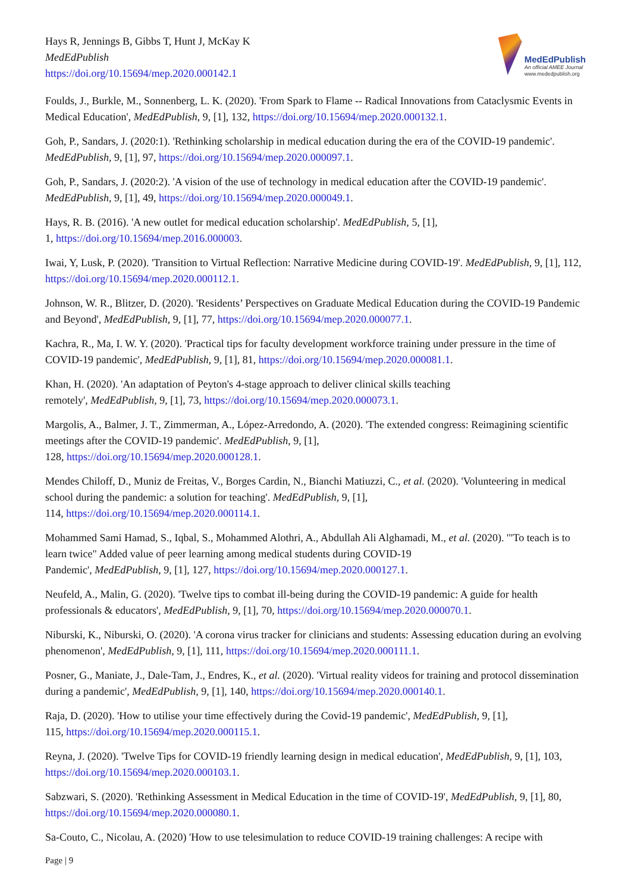Hays R, Jennings B, Gibbs T, Hunt J, McKay K
MedEdPublish
https://doi.org/10.15694/mep.2020.000142.1
MedEdPublish
An official AMEE Journal
www.mededpublish.org
Foulds, J., Burkle, M., Sonnenberg, L. K. (2020). 'From Spark to Flame -- Radical Innovations from Cataclysmic Events in Medical Education', MedEdPublish, 9, [1], 132, https://doi.org/10.15694/mep.2020.000132.1.
Goh, P., Sandars, J. (2020:1). 'Rethinking scholarship in medical education during the era of the COVID-19 pandemic'. MedEdPublish, 9, [1], 97, https://doi.org/10.15694/mep.2020.000097.1.
Goh, P., Sandars, J. (2020:2). 'A vision of the use of technology in medical education after the COVID-19 pandemic'. MedEdPublish, 9, [1], 49, https://doi.org/10.15694/mep.2020.000049.1.
Hays, R. B. (2016). 'A new outlet for medical education scholarship'. MedEdPublish, 5, [1],
1, https://doi.org/10.15694/mep.2016.000003.
Iwai, Y, Lusk, P. (2020). 'Transition to Virtual Reflection: Narrative Medicine during COVID-19'. MedEdPublish, 9, [1], 112, https://doi.org/10.15694/mep.2020.000112.1.
Johnson, W. R., Blitzer, D. (2020). 'Residents’ Perspectives on Graduate Medical Education during the COVID-19 Pandemic and Beyond', MedEdPublish, 9, [1], 77, https://doi.org/10.15694/mep.2020.000077.1.
Kachra, R., Ma, I. W. Y. (2020). 'Practical tips for faculty development workforce training under pressure in the time of COVID-19 pandemic', MedEdPublish, 9, [1], 81, https://doi.org/10.15694/mep.2020.000081.1.
Khan, H. (2020). 'An adaptation of Peyton's 4-stage approach to deliver clinical skills teaching
remotely', MedEdPublish, 9, [1], 73, https://doi.org/10.15694/mep.2020.000073.1.
Margolis, A., Balmer, J. T., Zimmerman, A., López-Arredondo, A. (2020). 'The extended congress: Reimagining scientific meetings after the COVID-19 pandemic'. MedEdPublish, 9, [1],
128, https://doi.org/10.15694/mep.2020.000128.1.
Mendes Chiloff, D., Muniz de Freitas, V., Borges Cardin, N., Bianchi Matiuzzi, C., et al. (2020). 'Volunteering in medical school during the pandemic: a solution for teaching'. MedEdPublish, 9, [1],
114, https://doi.org/10.15694/mep.2020.000114.1.
Mohammed Sami Hamad, S., Iqbal, S., Mohammed Alothri, A., Abdullah Ali Alghamadi, M., et al. (2020). '"To teach is to learn twice" Added value of peer learning among medical students during COVID-19
Pandemic', MedEdPublish, 9, [1], 127, https://doi.org/10.15694/mep.2020.000127.1.
Neufeld, A., Malin, G. (2020). 'Twelve tips to combat ill-being during the COVID-19 pandemic: A guide for health professionals & educators', MedEdPublish, 9, [1], 70, https://doi.org/10.15694/mep.2020.000070.1.
Niburski, K., Niburski, O. (2020). 'A corona virus tracker for clinicians and students: Assessing education during an evolving phenomenon', MedEdPublish, 9, [1], 111, https://doi.org/10.15694/mep.2020.000111.1.
Posner, G., Maniate, J., Dale-Tam, J., Endres, K., et al. (2020). 'Virtual reality videos for training and protocol dissemination during a pandemic', MedEdPublish, 9, [1], 140, https://doi.org/10.15694/mep.2020.000140.1.
Raja, D. (2020). 'How to utilise your time effectively during the Covid-19 pandemic', MedEdPublish, 9, [1],
115, https://doi.org/10.15694/mep.2020.000115.1.
Reyna, J. (2020). 'Twelve Tips for COVID-19 friendly learning design in medical education', MedEdPublish, 9, [1], 103, https://doi.org/10.15694/mep.2020.000103.1.
Sabzwari, S. (2020). 'Rethinking Assessment in Medical Education in the time of COVID-19', MedEdPublish, 9, [1], 80, https://doi.org/10.15694/mep.2020.000080.1.
Sa-Couto, C., Nicolau, A. (2020) 'How to use telesimulation to reduce COVID-19 training challenges: A recipe with
Page | 9